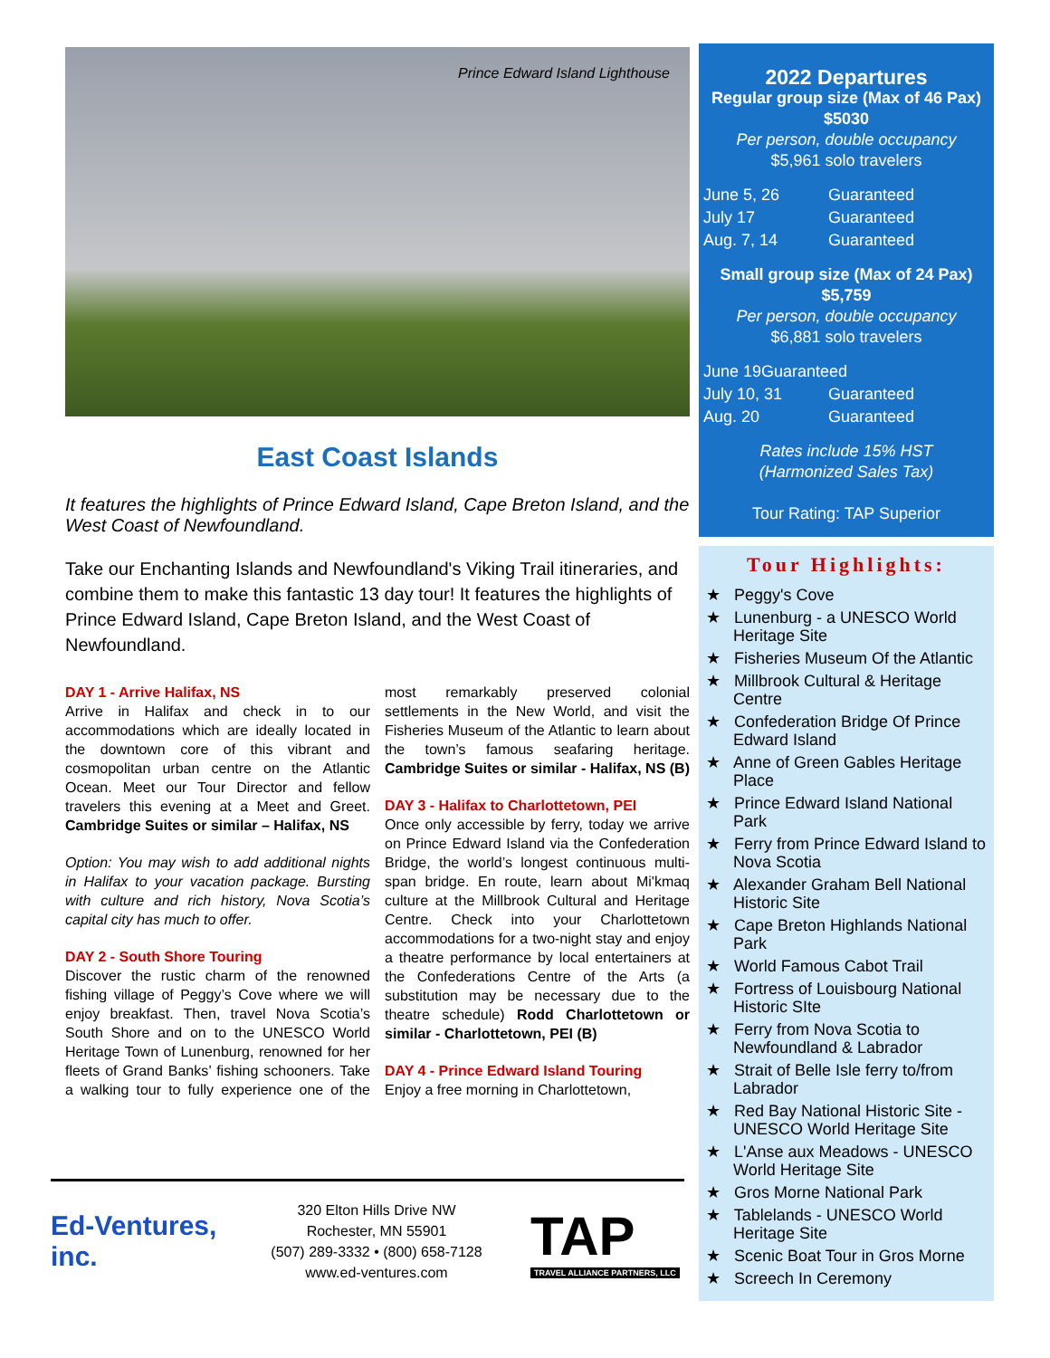Prince Edward Island Lighthouse
East Coast Islands
It features the highlights of Prince Edward Island, Cape Breton Island, and the West Coast of Newfoundland.
Take our Enchanting Islands and Newfoundland's Viking Trail itineraries, and combine them to make this fantastic 13 day tour! It features the highlights of Prince Edward Island, Cape Breton Island, and the West Coast of Newfoundland.
DAY 1 - Arrive Halifax, NS
Arrive in Halifax and check in to our accommodations which are ideally located in the downtown core of this vibrant and cosmopolitan urban centre on the Atlantic Ocean. Meet our Tour Director and fellow travelers this evening at a Meet and Greet. Cambridge Suites or similar – Halifax, NS
Option: You may wish to add additional nights in Halifax to your vacation package. Bursting with culture and rich history, Nova Scotia’s capital city has much to offer.
DAY 2 - South Shore Touring
Discover the rustic charm of the renowned fishing village of Peggy’s Cove where we will enjoy breakfast. Then, travel Nova Scotia’s South Shore and on to the UNESCO World Heritage Town of Lunenburg, renowned for her fleets of Grand Banks’ fishing schooners. Take a walking tour to fully experience one of the most remarkably preserved colonial settlements in the New World, and visit the Fisheries Museum of the Atlantic to learn about the town’s famous seafaring heritage. Cambridge Suites or similar - Halifax, NS (B)
DAY 3 - Halifax to Charlottetown, PEI
Once only accessible by ferry, today we arrive on Prince Edward Island via the Confederation Bridge, the world’s longest continuous multi-span bridge. En route, learn about Mi'kmaq culture at the Millbrook Cultural and Heritage Centre. Check into your Charlottetown accommodations for a two-night stay and enjoy a theatre performance by local entertainers at the Confederations Centre of the Arts (a substitution may be necessary due to the theatre schedule) Rodd Charlottetown or similar - Charlottetown, PEI (B)
DAY 4 - Prince Edward Island Touring
Enjoy a free morning in Charlottetown,
Ed-Ventures, inc.
320 Elton Hills Drive NW
Rochester, MN 55901
(507) 289-3332 • (800) 658-7128
www.ed-ventures.com
TAP
TRAVEL ALLIANCE PARTNERS, LLC
2022 Departures
Regular group size (Max of 46 Pax)
$5030
Per person, double occupancy
$5,961 solo travelers
| June 5, 26 | Guaranteed |
| July 17 | Guaranteed |
| Aug. 7, 14 | Guaranteed |
Small group size (Max of 24 Pax)
$5,759
Per person, double occupancy
$6,881 solo travelers
| June 19Guaranteed | |
| July 10, 31 | Guaranteed |
| Aug. 20 | Guaranteed |
Rates include 15% HST
(Harmonized Sales Tax)
Tour Rating: TAP Superior
Tour Highlights:
★ Peggy's Cove
★ Lunenburg - a UNESCO World Heritage Site
★ Fisheries Museum Of the Atlantic
★ Millbrook Cultural & Heritage Centre
★ Confederation Bridge Of Prince Edward Island
★ Anne of Green Gables Heritage Place
★ Prince Edward Island National Park
★ Ferry from Prince Edward Island to Nova Scotia
★ Alexander Graham Bell National Historic Site
★ Cape Breton Highlands National Park
★ World Famous Cabot Trail
★ Fortress of Louisbourg National Historic SIte
★ Ferry from Nova Scotia to Newfoundland & Labrador
★ Strait of Belle Isle ferry to/from Labrador
★ Red Bay National Historic Site - UNESCO World Heritage Site
★ L'Anse aux Meadows - UNESCO World Heritage Site
★ Gros Morne National Park
★ Tablelands - UNESCO World Heritage Site
★ Scenic Boat Tour in Gros Morne
★ Screech In Ceremony